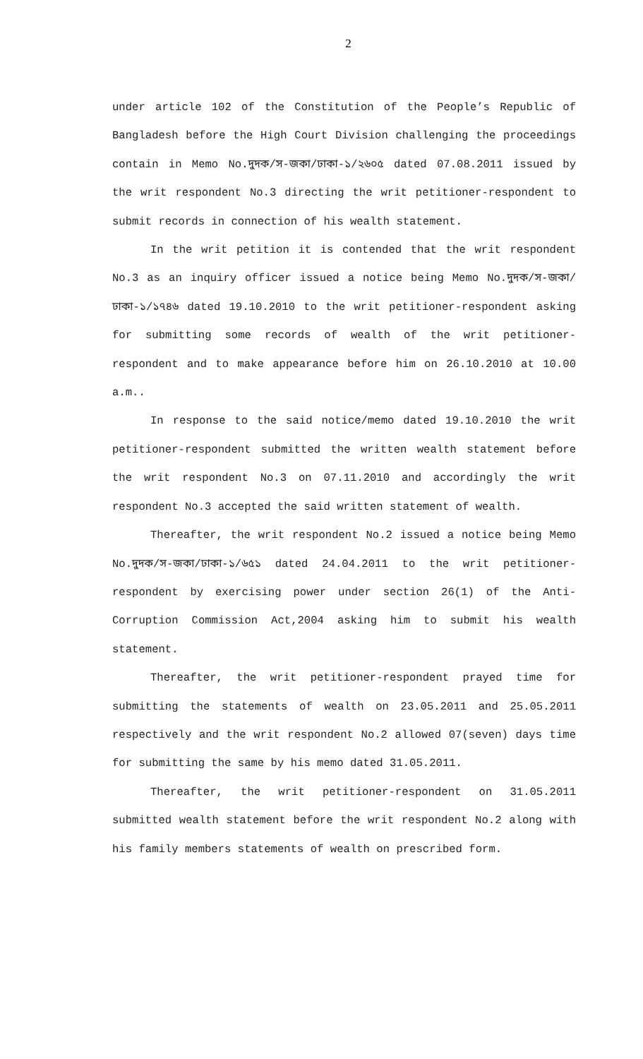2
under article 102 of the Constitution of the People’s Republic of Bangladesh before the High Court Division challenging the proceedings contain in Memo No.দুদক/স-জকা/ঢাকা-১/২৬০৫ dated 07.08.2011 issued by the writ respondent No.3 directing the writ petitioner-respondent to submit records in connection of his wealth statement.
In the writ petition it is contended that the writ respondent No.3 as an inquiry officer issued a notice being Memo No.দুদক/স-জকা/ঢাকা-১/১৭৪৬ dated 19.10.2010 to the writ petitioner-respondent asking for submitting some records of wealth of the writ petitioner-respondent and to make appearance before him on 26.10.2010 at 10.00 a.m..
In response to the said notice/memo dated 19.10.2010 the writ petitioner-respondent submitted the written wealth statement before the writ respondent No.3 on 07.11.2010 and accordingly the writ respondent No.3 accepted the said written statement of wealth.
Thereafter, the writ respondent No.2 issued a notice being Memo No.দুদক/স-জকা/ঢাকা-১/৬৫১ dated 24.04.2011 to the writ petitioner-respondent by exercising power under section 26(1) of the Anti-Corruption Commission Act,2004 asking him to submit his wealth statement.
Thereafter, the writ petitioner-respondent prayed time for submitting the statements of wealth on 23.05.2011 and 25.05.2011 respectively and the writ respondent No.2 allowed 07(seven) days time for submitting the same by his memo dated 31.05.2011.
Thereafter, the writ petitioner-respondent on 31.05.2011 submitted wealth statement before the writ respondent No.2 along with his family members statements of wealth on prescribed form.